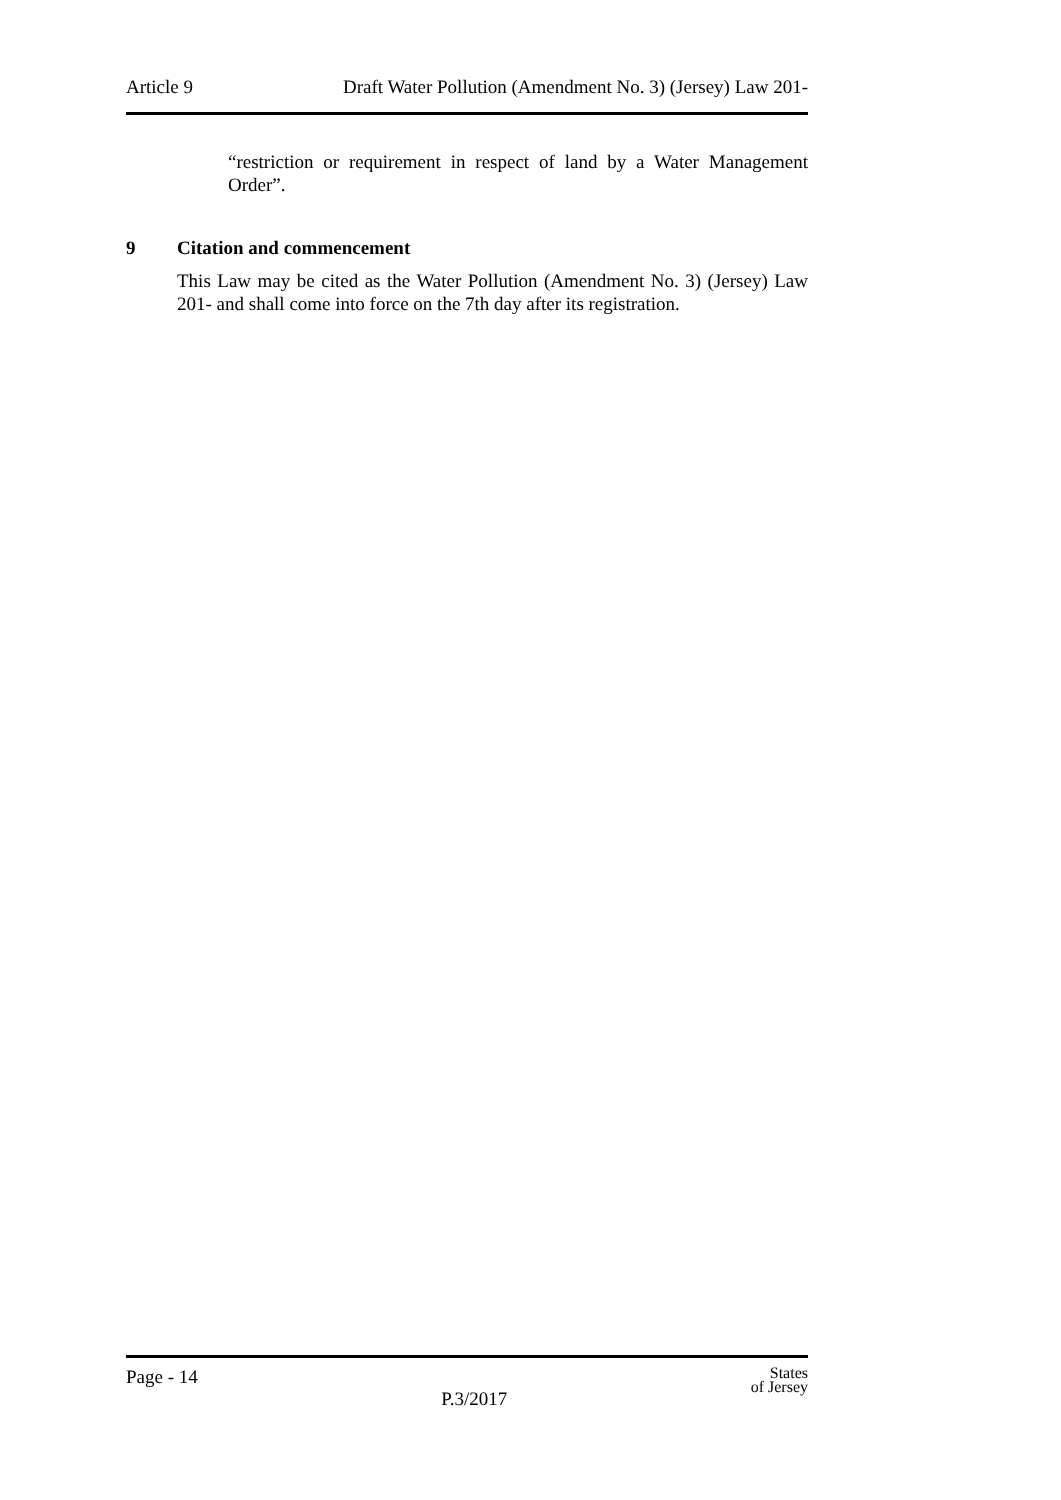Article 9 Draft Water Pollution (Amendment No. 3) (Jersey) Law 201-
“restriction or requirement in respect of land by a Water Management Order”.
9 Citation and commencement
This Law may be cited as the Water Pollution (Amendment No. 3) (Jersey) Law 201- and shall come into force on the 7th day after its registration.
Page - 14 P.3/2017 States
of Jersey